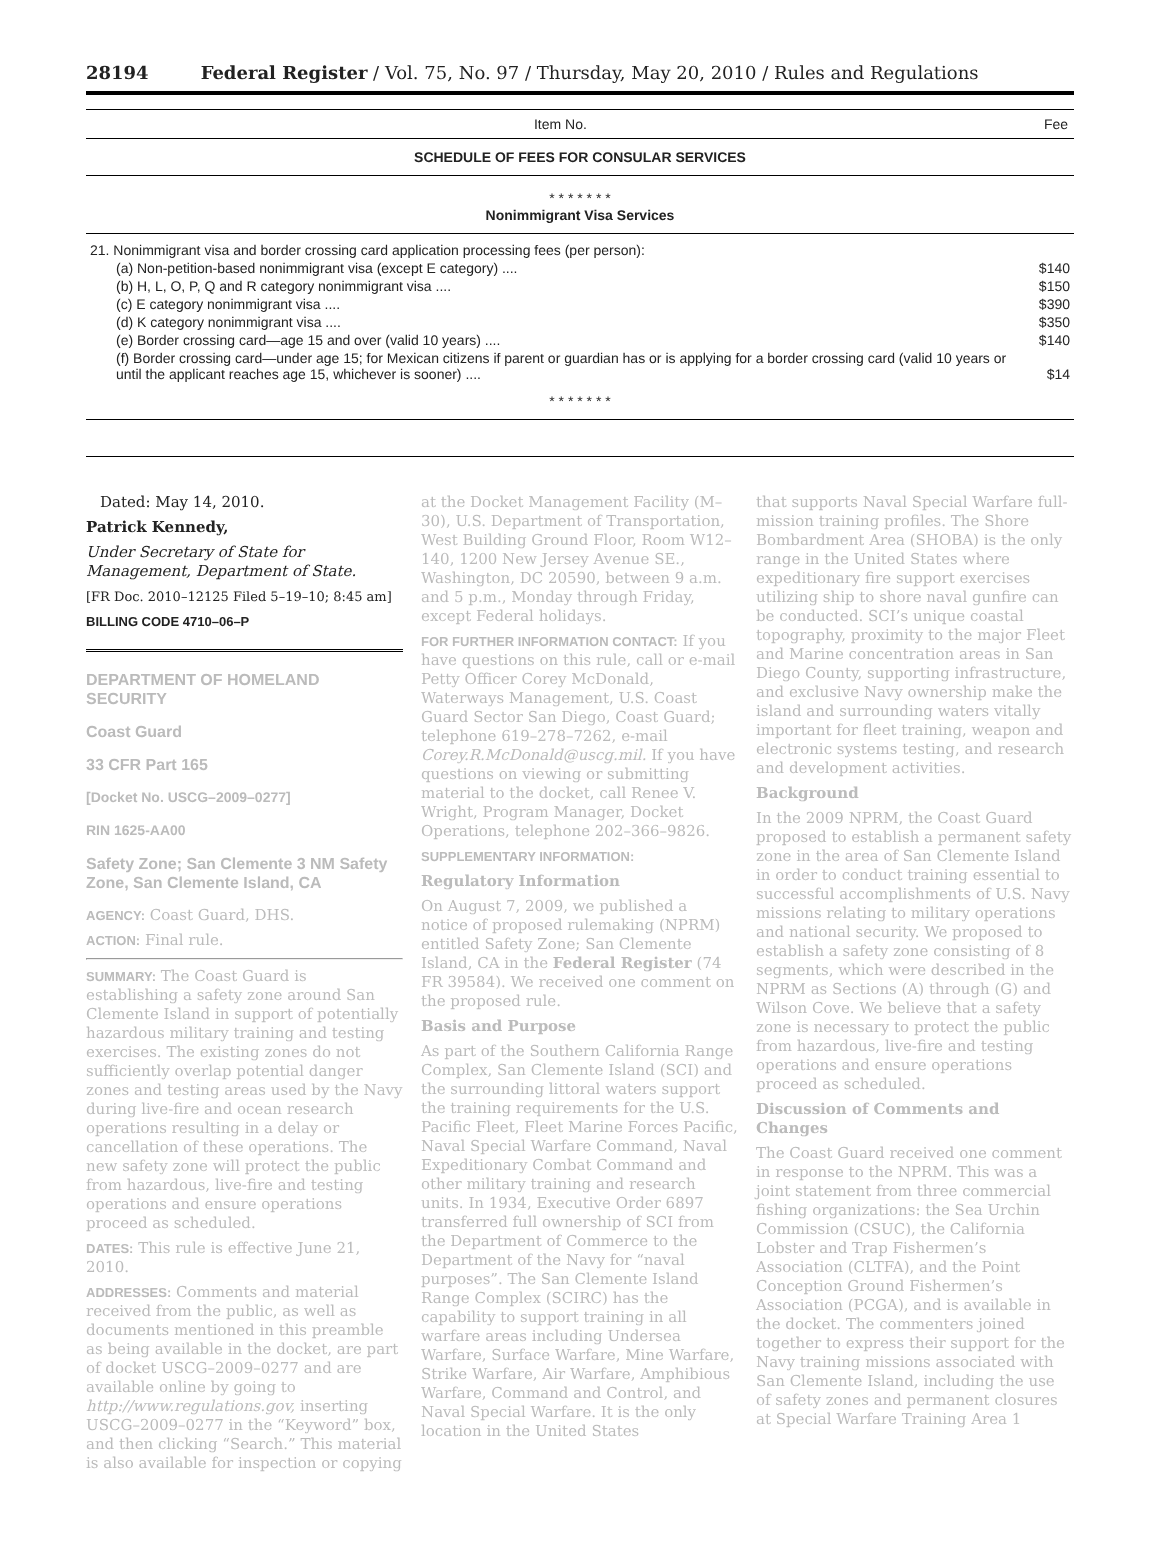28194 Federal Register / Vol. 75, No. 97 / Thursday, May 20, 2010 / Rules and Regulations
| Item No. | Fee |
| --- | --- |
| SCHEDULE OF FEES FOR CONSULAR SERVICES | |
| * * * * * * * | |
| Nonimmigrant Visa Services | |
| 21. Nonimmigrant visa and border crossing card application processing fees (per person): | |
| (a) Non-petition-based nonimmigrant visa (except E category) .... | $140 |
| (b) H, L, O, P, Q and R category nonimmigrant visa .... | $150 |
| (c) E category nonimmigrant visa .... | $390 |
| (d) K category nonimmigrant visa .... | $350 |
| (e) Border crossing card—age 15 and over (valid 10 years) .... | $140 |
| (f) Border crossing card—under age 15; for Mexican citizens if parent or guardian has or is applying for a border crossing card (valid 10 years or until the applicant reaches age 15, whichever is sooner) .... | $14 |
| * * * * * * * | |
Dated: May 14, 2010.
Patrick Kennedy,
Under Secretary of State for Management, Department of State.
[FR Doc. 2010–12125 Filed 5–19–10; 8:45 am]
BILLING CODE 4710–06–P
DEPARTMENT OF HOMELAND SECURITY
Coast Guard
33 CFR Part 165
[Docket No. USCG–2009–0277]
RIN 1625-AA00
Safety Zone; San Clemente 3 NM Safety Zone, San Clemente Island, CA
AGENCY: Coast Guard, DHS.
ACTION: Final rule.
SUMMARY: The Coast Guard is establishing a safety zone around San Clemente Island in support of potentially hazardous military training and testing exercises. The existing zones do not sufficiently overlap potential danger zones and testing areas used by the Navy during live-fire and ocean research operations resulting in a delay or cancellation of these operations. The new safety zone will protect the public from hazardous, live-fire and testing operations and ensure operations proceed as scheduled.
DATES: This rule is effective June 21, 2010.
ADDRESSES: Comments and material received from the public, as well as documents mentioned in this preamble as being available in the docket, are part of docket USCG–2009–0277 and are available online by going to http://www.regulations.gov, inserting USCG–2009–0277 in the “Keyword” box, and then clicking “Search.” This material is also available for inspection or copying
at the Docket Management Facility (M–30), U.S. Department of Transportation, West Building Ground Floor, Room W12–140, 1200 New Jersey Avenue SE., Washington, DC 20590, between 9 a.m. and 5 p.m., Monday through Friday, except Federal holidays.
FOR FURTHER INFORMATION CONTACT: If you have questions on this rule, call or e-mail Petty Officer Corey McDonald, Waterways Management, U.S. Coast Guard Sector San Diego, Coast Guard; telephone 619–278–7262, e-mail Corey.R.McDonald@uscg.mil. If you have questions on viewing or submitting material to the docket, call Renee V. Wright, Program Manager, Docket Operations, telephone 202–366–9826.
SUPPLEMENTARY INFORMATION:
Regulatory Information
On August 7, 2009, we published a notice of proposed rulemaking (NPRM) entitled Safety Zone; San Clemente Island, CA in the Federal Register (74 FR 39584). We received one comment on the proposed rule.
Basis and Purpose
As part of the Southern California Range Complex, San Clemente Island (SCI) and the surrounding littoral waters support the training requirements for the U.S. Pacific Fleet, Fleet Marine Forces Pacific, Naval Special Warfare Command, Naval Expeditionary Combat Command and other military training and research units. In 1934, Executive Order 6897 transferred full ownership of SCI from the Department of Commerce to the Department of the Navy for “naval purposes”. The San Clemente Island Range Complex (SCIRC) has the capability to support training in all warfare areas including Undersea Warfare, Surface Warfare, Mine Warfare, Strike Warfare, Air Warfare, Amphibious Warfare, Command and Control, and Naval Special Warfare. It is the only location in the United States
that supports Naval Special Warfare full-mission training profiles. The Shore Bombardment Area (SHOBA) is the only range in the United States where expeditionary fire support exercises utilizing ship to shore naval gunfire can be conducted. SCI’s unique coastal topography, proximity to the major Fleet and Marine concentration areas in San Diego County, supporting infrastructure, and exclusive Navy ownership make the island and surrounding waters vitally important for fleet training, weapon and electronic systems testing, and research and development activities.
Background
In the 2009 NPRM, the Coast Guard proposed to establish a permanent safety zone in the area of San Clemente Island in order to conduct training essential to successful accomplishments of U.S. Navy missions relating to military operations and national security. We proposed to establish a safety zone consisting of 8 segments, which were described in the NPRM as Sections (A) through (G) and Wilson Cove. We believe that a safety zone is necessary to protect the public from hazardous, live-fire and testing operations and ensure operations proceed as scheduled.
Discussion of Comments and Changes
The Coast Guard received one comment in response to the NPRM. This was a joint statement from three commercial fishing organizations: the Sea Urchin Commission (CSUC), the California Lobster and Trap Fishermen’s Association (CLTFA), and the Point Conception Ground Fishermen’s Association (PCGA), and is available in the docket. The commenters joined together to express their support for the Navy training missions associated with San Clemente Island, including the use of safety zones and permanent closures at Special Warfare Training Area 1